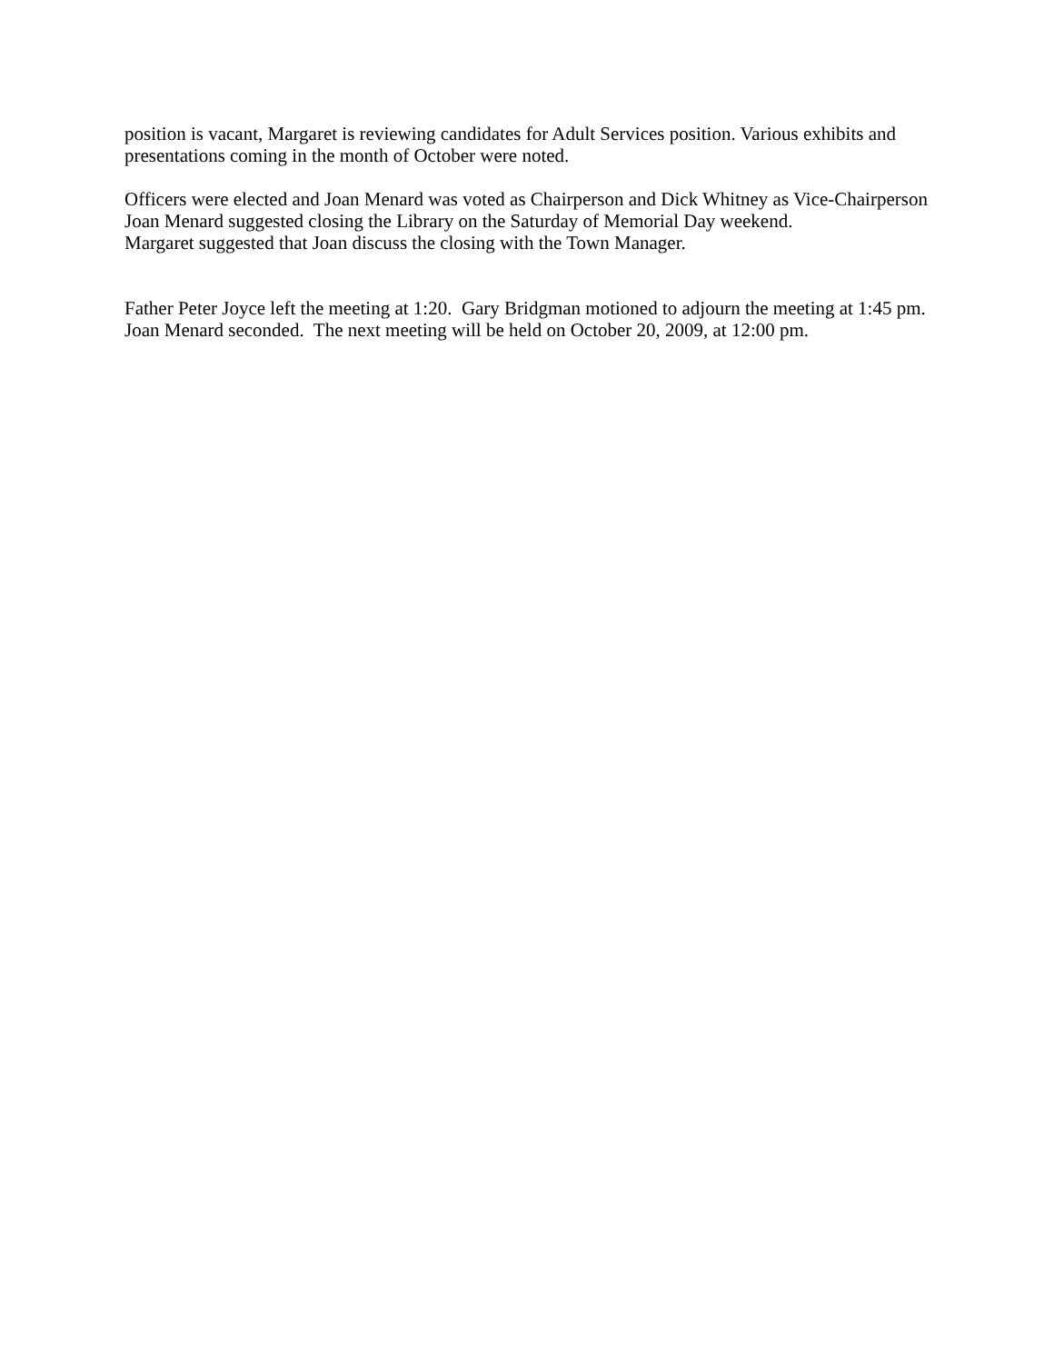position is vacant, Margaret is reviewing candidates for Adult Services position. Various exhibits and presentations coming in the month of October were noted.
Officers were elected and Joan Menard was voted as Chairperson and Dick Whitney as Vice-Chairperson
Joan Menard suggested closing the Library on the Saturday of Memorial Day weekend.
Margaret suggested that Joan discuss the closing with the Town Manager.
Father Peter Joyce left the meeting at 1:20. Gary Bridgman motioned to adjourn the meeting at 1:45 pm. Joan Menard seconded. The next meeting will be held on October 20, 2009, at 12:00 pm.